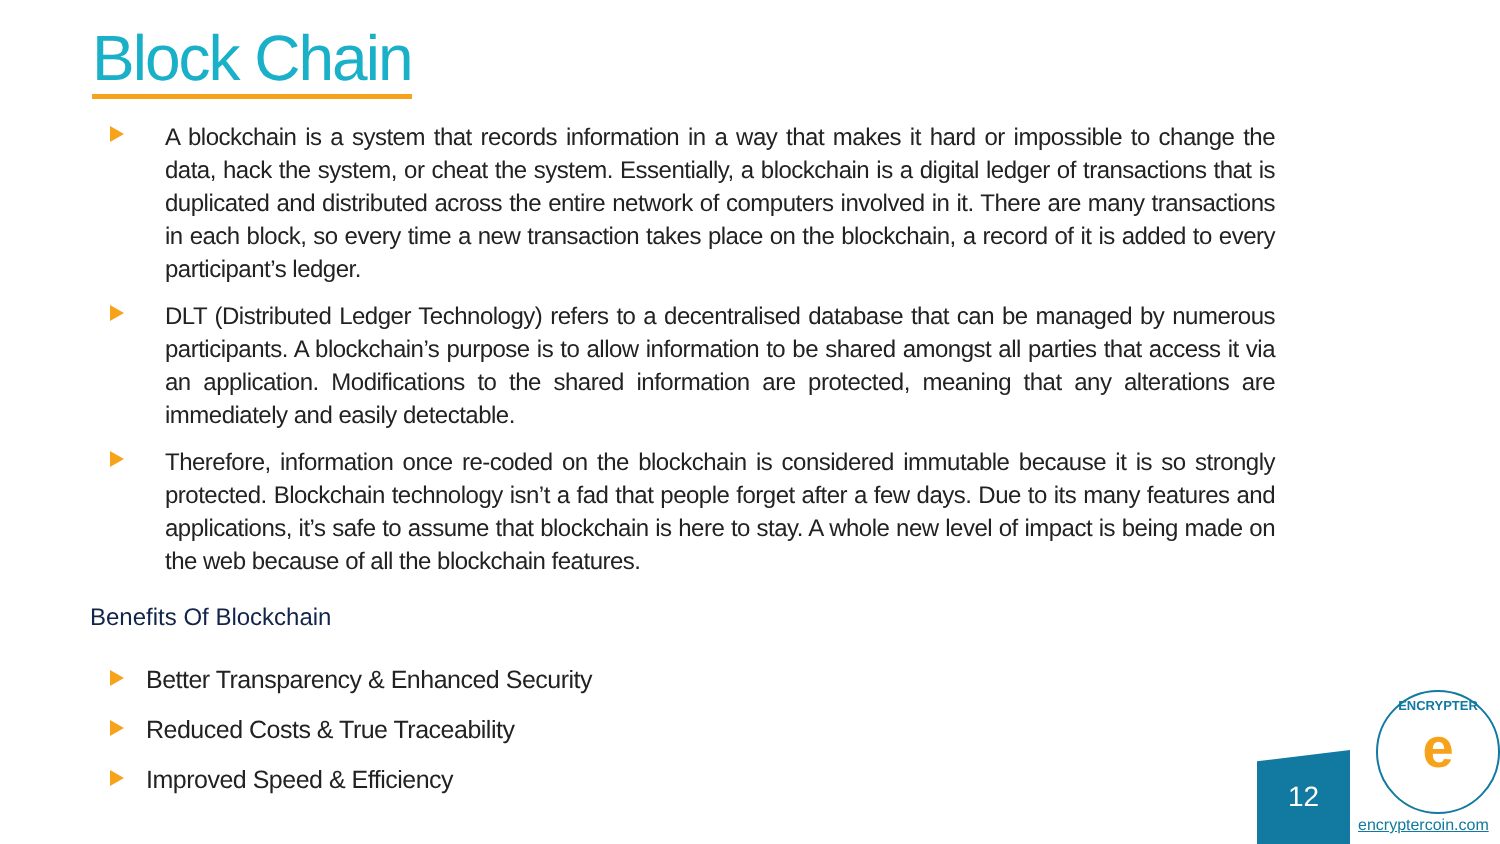Block Chain
A blockchain is a system that records information in a way that makes it hard or impossible to change the data, hack the system, or cheat the system. Essentially, a blockchain is a digital ledger of transactions that is duplicated and distributed across the entire network of computers involved in it. There are many transactions in each block, so every time a new transaction takes place on the blockchain, a record of it is added to every participant’s ledger.
DLT (Distributed Ledger Technology) refers to a decentralised database that can be managed by numerous participants. A blockchain’s purpose is to allow information to be shared amongst all parties that access it via an application. Modifications to the shared information are protected, meaning that any alterations are immediately and easily detectable.
Therefore, information once re-coded on the blockchain is considered immutable because it is so strongly protected. Blockchain technology isn’t a fad that people forget after a few days. Due to its many features and applications, it’s safe to assume that blockchain is here to stay. A whole new level of impact is being made on the web because of all the blockchain features.
Benefits Of Blockchain
Better Transparency & Enhanced Security
Reduced Costs & True Traceability
Improved Speed & Efficiency
12
ENCRYPTER
e
encryptercoin.com